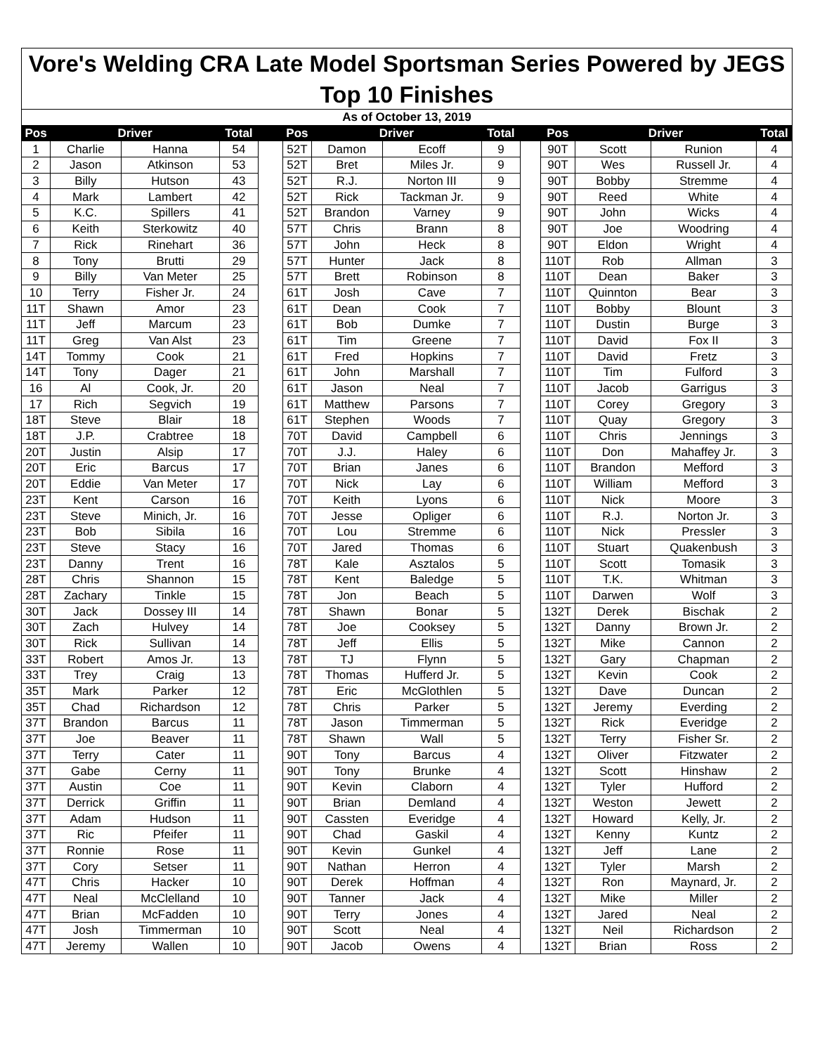| Vore's Welding CRA Late Model Sportsman Series Powered by JEGS | | | | | | | | | | | | | |
| Top 10 Finishes | | | | | | | | | | | | | |
| As of October 13, 2019 | | | | | | | | | | | | | |
| Pos | Driver | | Total | | Pos | Driver | | Total | | Pos | Driver | | Total |
| 1 | Charlie | Hanna | 54 | | 52T | Damon | Ecoff | 9 | | 90T | Scott | Runion | 4 |
| 2 | Jason | Atkinson | 53 | | 52T | Bret | Miles Jr. | 9 | | 90T | Wes | Russell Jr. | 4 |
| 3 | Billy | Hutson | 43 | | 52T | R.J. | Norton III | 9 | | 90T | Bobby | Stremme | 4 |
| 4 | Mark | Lambert | 42 | | 52T | Rick | Tackman Jr. | 9 | | 90T | Reed | White | 4 |
| 5 | K.C. | Spillers | 41 | | 52T | Brandon | Varney | 9 | | 90T | John | Wicks | 4 |
| 6 | Keith | Sterkowitz | 40 | | 57T | Chris | Brann | 8 | | 90T | Joe | Woodring | 4 |
| 7 | Rick | Rinehart | 36 | | 57T | John | Heck | 8 | | 90T | Eldon | Wright | 4 |
| 8 | Tony | Brutti | 29 | | 57T | Hunter | Jack | 8 | | 110T | Rob | Allman | 3 |
| 9 | Billy | Van Meter | 25 | | 57T | Brett | Robinson | 8 | | 110T | Dean | Baker | 3 |
| 10 | Terry | Fisher Jr. | 24 | | 61T | Josh | Cave | 7 | | 110T | Quinnton | Bear | 3 |
| 11T | Shawn | Amor | 23 | | 61T | Dean | Cook | 7 | | 110T | Bobby | Blount | 3 |
| 11T | Jeff | Marcum | 23 | | 61T | Bob | Dumke | 7 | | 110T | Dustin | Burge | 3 |
| 11T | Greg | Van Alst | 23 | | 61T | Tim | Greene | 7 | | 110T | David | Fox II | 3 |
| 14T | Tommy | Cook | 21 | | 61T | Fred | Hopkins | 7 | | 110T | David | Fretz | 3 |
| 14T | Tony | Dager | 21 | | 61T | John | Marshall | 7 | | 110T | Tim | Fulford | 3 |
| 16 | Al | Cook, Jr. | 20 | | 61T | Jason | Neal | 7 | | 110T | Jacob | Garrigus | 3 |
| 17 | Rich | Segvich | 19 | | 61T | Matthew | Parsons | 7 | | 110T | Corey | Gregory | 3 |
| 18T | Steve | Blair | 18 | | 61T | Stephen | Woods | 7 | | 110T | Quay | Gregory | 3 |
| 18T | J.P. | Crabtree | 18 | | 70T | David | Campbell | 6 | | 110T | Chris | Jennings | 3 |
| 20T | Justin | Alsip | 17 | | 70T | J.J. | Haley | 6 | | 110T | Don | Mahaffey Jr. | 3 |
| 20T | Eric | Barcus | 17 | | 70T | Brian | Janes | 6 | | 110T | Brandon | Mefford | 3 |
| 20T | Eddie | Van Meter | 17 | | 70T | Nick | Lay | 6 | | 110T | William | Mefford | 3 |
| 23T | Kent | Carson | 16 | | 70T | Keith | Lyons | 6 | | 110T | Nick | Moore | 3 |
| 23T | Steve | Minich, Jr. | 16 | | 70T | Jesse | Opliger | 6 | | 110T | R.J. | Norton Jr. | 3 |
| 23T | Bob | Sibila | 16 | | 70T | Lou | Stremme | 6 | | 110T | Nick | Pressler | 3 |
| 23T | Steve | Stacy | 16 | | 70T | Jared | Thomas | 6 | | 110T | Stuart | Quakenbush | 3 |
| 23T | Danny | Trent | 16 | | 78T | Kale | Asztalos | 5 | | 110T | Scott | Tomasik | 3 |
| 28T | Chris | Shannon | 15 | | 78T | Kent | Baledge | 5 | | 110T | T.K. | Whitman | 3 |
| 28T | Zachary | Tinkle | 15 | | 78T | Jon | Beach | 5 | | 110T | Darwen | Wolf | 3 |
| 30T | Jack | Dossey III | 14 | | 78T | Shawn | Bonar | 5 | | 132T | Derek | Bischak | 2 |
| 30T | Zach | Hulvey | 14 | | 78T | Joe | Cooksey | 5 | | 132T | Danny | Brown Jr. | 2 |
| 30T | Rick | Sullivan | 14 | | 78T | Jeff | Ellis | 5 | | 132T | Mike | Cannon | 2 |
| 33T | Robert | Amos Jr. | 13 | | 78T | TJ | Flynn | 5 | | 132T | Gary | Chapman | 2 |
| 33T | Trey | Craig | 13 | | 78T | Thomas | Hufferd Jr. | 5 | | 132T | Kevin | Cook | 2 |
| 35T | Mark | Parker | 12 | | 78T | Eric | McGlothlen | 5 | | 132T | Dave | Duncan | 2 |
| 35T | Chad | Richardson | 12 | | 78T | Chris | Parker | 5 | | 132T | Jeremy | Everding | 2 |
| 37T | Brandon | Barcus | 11 | | 78T | Jason | Timmerman | 5 | | 132T | Rick | Everidge | 2 |
| 37T | Joe | Beaver | 11 | | 78T | Shawn | Wall | 5 | | 132T | Terry | Fisher Sr. | 2 |
| 37T | Terry | Cater | 11 | | 90T | Tony | Barcus | 4 | | 132T | Oliver | Fitzwater | 2 |
| 37T | Gabe | Cerny | 11 | | 90T | Tony | Brunke | 4 | | 132T | Scott | Hinshaw | 2 |
| 37T | Austin | Coe | 11 | | 90T | Kevin | Claborn | 4 | | 132T | Tyler | Hufford | 2 |
| 37T | Derrick | Griffin | 11 | | 90T | Brian | Demland | 4 | | 132T | Weston | Jewett | 2 |
| 37T | Adam | Hudson | 11 | | 90T | Cassten | Everidge | 4 | | 132T | Howard | Kelly, Jr. | 2 |
| 37T | Ric | Pfeifer | 11 | | 90T | Chad | Gaskil | 4 | | 132T | Kenny | Kuntz | 2 |
| 37T | Ronnie | Rose | 11 | | 90T | Kevin | Gunkel | 4 | | 132T | Jeff | Lane | 2 |
| 37T | Cory | Setser | 11 | | 90T | Nathan | Herron | 4 | | 132T | Tyler | Marsh | 2 |
| 47T | Chris | Hacker | 10 | | 90T | Derek | Hoffman | 4 | | 132T | Ron | Maynard, Jr. | 2 |
| 47T | Neal | McClelland | 10 | | 90T | Tanner | Jack | 4 | | 132T | Mike | Miller | 2 |
| 47T | Brian | McFadden | 10 | | 90T | Terry | Jones | 4 | | 132T | Jared | Neal | 2 |
| 47T | Josh | Timmerman | 10 | | 90T | Scott | Neal | 4 | | 132T | Neil | Richardson | 2 |
| 47T | Jeremy | Wallen | 10 | | 90T | Jacob | Owens | 4 | | 132T | Brian | Ross | 2 |